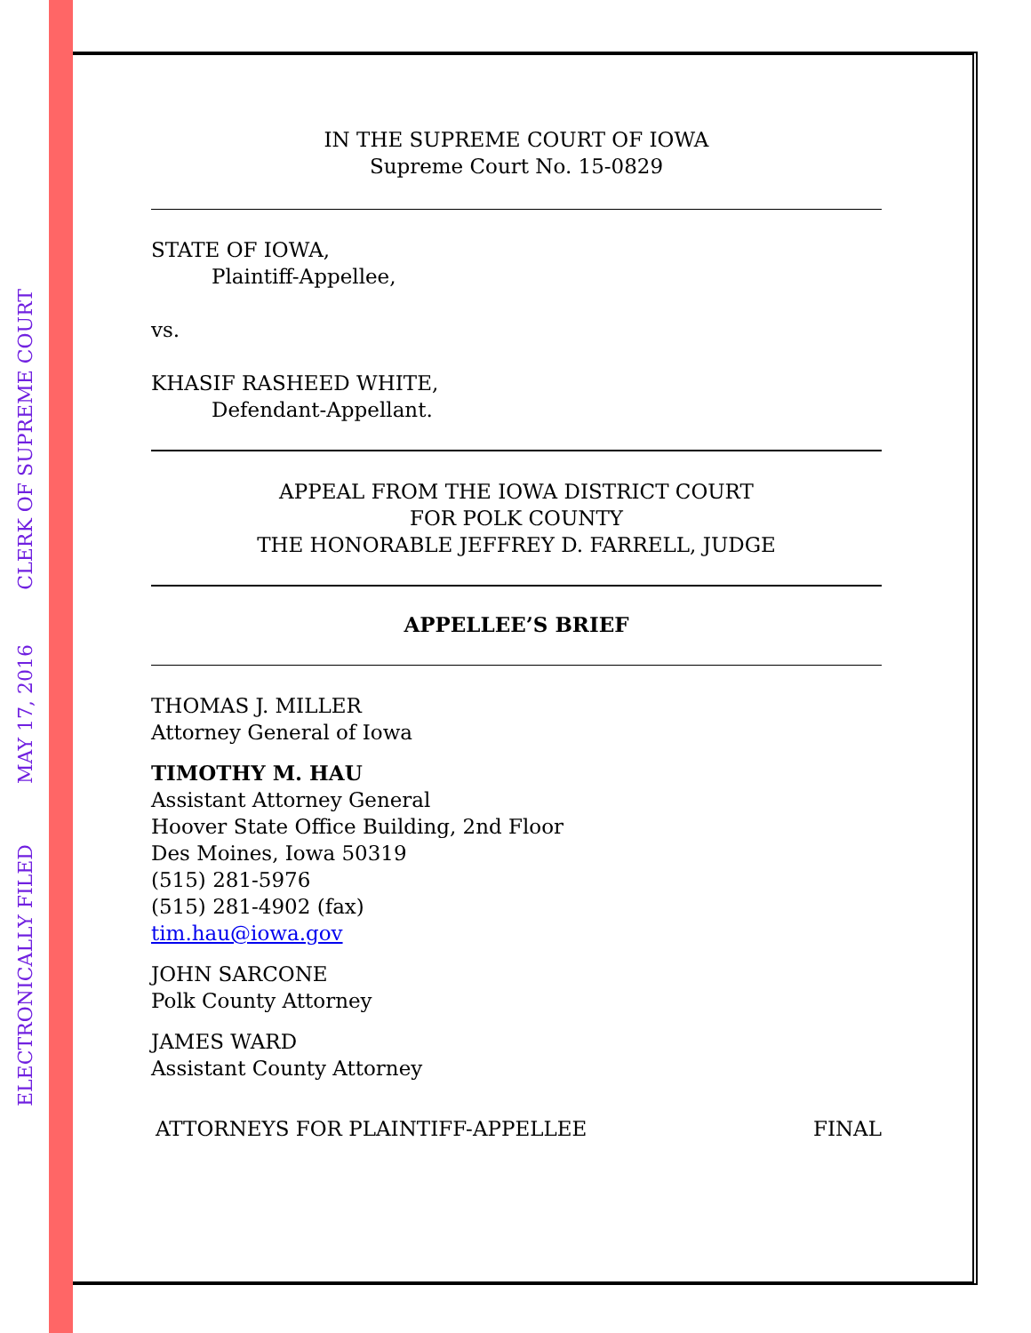ELECTRONICALLY FILED
MAY 17, 2016
CLERK OF SUPREME COURT
IN THE SUPREME COURT OF IOWA
Supreme Court No. 15-0829
STATE OF IOWA,
Plaintiff-Appellee,
vs.
KHASIF RASHEED WHITE,
Defendant-Appellant.
APPEAL FROM THE IOWA DISTRICT COURT
FOR POLK COUNTY
THE HONORABLE JEFFREY D. FARRELL, JUDGE
APPELLEE’S BRIEF
THOMAS J. MILLER
Attorney General of Iowa
TIMOTHY M. HAU
Assistant Attorney General
Hoover State Office Building, 2nd Floor
Des Moines, Iowa 50319
(515) 281-5976
(515) 281-4902 (fax)
tim.hau@iowa.gov
JOHN SARCONE
Polk County Attorney
JAMES WARD
Assistant County Attorney
ATTORNEYS FOR PLAINTIFF-APPELLEE FINAL